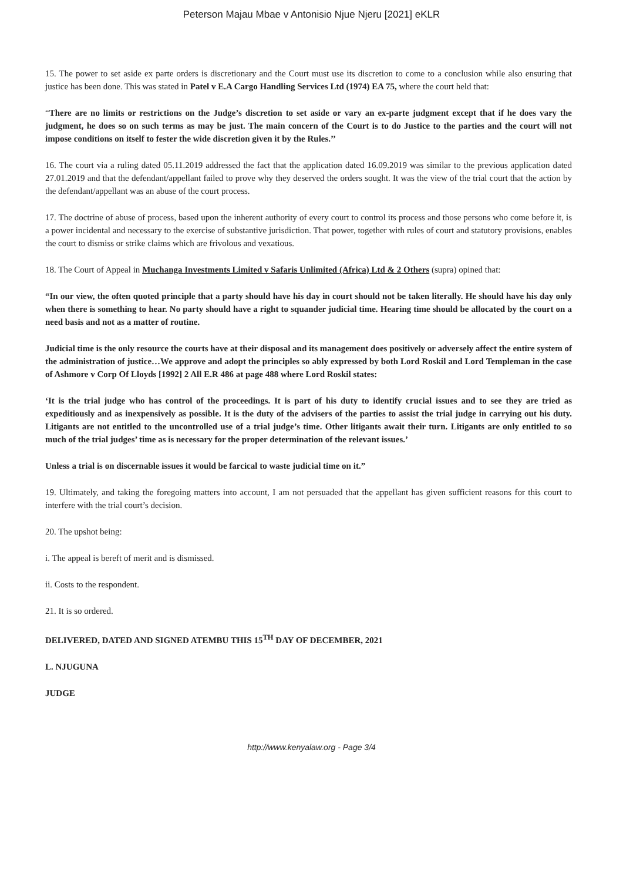Peterson Majau Mbae v Antonisio Njue Njeru [2021] eKLR
15. The power to set aside ex parte orders is discretionary and the Court must use its discretion to come to a conclusion while also ensuring that justice has been done. This was stated in Patel v E.A Cargo Handling Services Ltd (1974) EA 75, where the court held that:
“There are no limits or restrictions on the Judge’s discretion to set aside or vary an ex-parte judgment except that if he does vary the judgment, he does so on such terms as may be just. The main concern of the Court is to do Justice to the parties and the court will not impose conditions on itself to fester the wide discretion given it by the Rules.’’
16. The court via a ruling dated 05.11.2019 addressed the fact that the application dated 16.09.2019 was similar to the previous application dated 27.01.2019 and that the defendant/appellant failed to prove why they deserved the orders sought. It was the view of the trial court that the action by the defendant/appellant was an abuse of the court process.
17. The doctrine of abuse of process, based upon the inherent authority of every court to control its process and those persons who come before it, is a power incidental and necessary to the exercise of substantive jurisdiction. That power, together with rules of court and statutory provisions, enables the court to dismiss or strike claims which are frivolous and vexatious.
18. The Court of Appeal in Muchanga Investments Limited v Safaris Unlimited (Africa) Ltd & 2 Others (supra) opined that:
“In our view, the often quoted principle that a party should have his day in court should not be taken literally. He should have his day only when there is something to hear. No party should have a right to squander judicial time. Hearing time should be allocated by the court on a need basis and not as a matter of routine.
Judicial time is the only resource the courts have at their disposal and its management does positively or adversely affect the entire system of the administration of justice…We approve and adopt the principles so ably expressed by both Lord Roskil and Lord Templeman in the case of Ashmore v Corp Of Lloyds [1992] 2 All E.R 486 at page 488 where Lord Roskil states:
‘It is the trial judge who has control of the proceedings. It is part of his duty to identify crucial issues and to see they are tried as expeditiously and as inexpensively as possible. It is the duty of the advisers of the parties to assist the trial judge in carrying out his duty. Litigants are not entitled to the uncontrolled use of a trial judge’s time. Other litigants await their turn. Litigants are only entitled to so much of the trial judges’ time as is necessary for the proper determination of the relevant issues.’
Unless a trial is on discernable issues it would be farcical to waste judicial time on it.”
19. Ultimately, and taking the foregoing matters into account, I am not persuaded that the appellant has given sufficient reasons for this court to interfere with the trial court’s decision.
20. The upshot being:
i. The appeal is bereft of merit and is dismissed.
ii. Costs to the respondent.
21. It is so ordered.
DELIVERED, DATED AND SIGNED ATEMBU THIS 15<sup>TH</sup> DAY OF DECEMBER, 2021
L. NJUGUNA
JUDGE
http://www.kenyalaw.org - Page 3/4